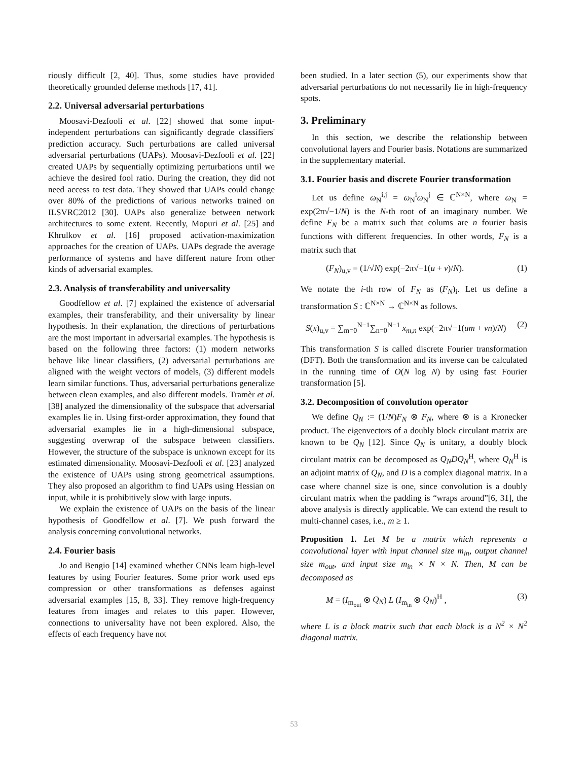riously difficult [2, 40]. Thus, some studies have provided theoretically grounded defense methods [17, 41].
2.2. Universal adversarial perturbations
Moosavi-Dezfooli et al. [22] showed that some input-independent perturbations can significantly degrade classifiers' prediction accuracy. Such perturbations are called universal adversarial perturbations (UAPs). Moosavi-Dezfooli et al. [22] created UAPs by sequentially optimizing perturbations until we achieve the desired fool ratio. During the creation, they did not need access to test data. They showed that UAPs could change over 80% of the predictions of various networks trained on ILSVRC2012 [30]. UAPs also generalize between network architectures to some extent. Recently, Mopuri et al. [25] and Khrulkov et al. [16] proposed activation-maximization approaches for the creation of UAPs. UAPs degrade the average performance of systems and have different nature from other kinds of adversarial examples.
2.3. Analysis of transferability and universality
Goodfellow et al. [7] explained the existence of adversarial examples, their transferability, and their universality by linear hypothesis. In their explanation, the directions of perturbations are the most important in adversarial examples. The hypothesis is based on the following three factors: (1) modern networks behave like linear classifiers, (2) adversarial perturbations are aligned with the weight vectors of models, (3) different models learn similar functions. Thus, adversarial perturbations generalize between clean examples, and also different models. Tramèr et al. [38] analyzed the dimensionality of the subspace that adversarial examples lie in. Using first-order approximation, they found that adversarial examples lie in a high-dimensional subspace, suggesting overwrap of the subspace between classifiers. However, the structure of the subspace is unknown except for its estimated dimensionality. Moosavi-Dezfooli et al. [23] analyzed the existence of UAPs using strong geometrical assumptions. They also proposed an algorithm to find UAPs using Hessian on input, while it is prohibitively slow with large inputs.
We explain the existence of UAPs on the basis of the linear hypothesis of Goodfellow et al. [7]. We push forward the analysis concerning convolutional networks.
2.4. Fourier basis
Jo and Bengio [14] examined whether CNNs learn high-level features by using Fourier features. Some prior work used eps compression or other transformations as defenses against adversarial examples [15, 8, 33]. They remove high-frequency features from images and relates to this paper. However, connections to universality have not been explored. Also, the effects of each frequency have not
been studied. In a later section (5), our experiments show that adversarial perturbations do not necessarily lie in high-frequency spots.
3. Preliminary
In this section, we describe the relationship between convolutional layers and Fourier basis. Notations are summarized in the supplementary material.
3.1. Fourier basis and discrete Fourier transformation
Let us define ω<sub>N</sub><sup>i,j</sup> = ω<sub>N</sub><sup>i</sup>ω<sub>N</sub><sup>j</sup> ∈ ℂ<sup>N×N</sup>, where ω<sub>N</sub> = exp(2π√−1/N) is the N-th root of an imaginary number. We define F<sub>N</sub> be a matrix such that colums are n fourier basis functions with different frequencies. In other words, F<sub>N</sub> is a matrix such that
(F<sub>N</sub>)<sub>u,v</sub> = (1/√N) exp(−2π√−1(u + v)/N). (1)
We notate the i-th row of F<sub>N</sub> as (F<sub>N</sub>)<sub>i</sub>. Let us define a transformation S : ℂ<sup>N×N</sup> → ℂ<sup>N×N</sup> as follows.
S(x)<sub>u,v</sub> = ∑<sub>m=0</sub><sup>N−1</sup>∑<sub>n=0</sub><sup>N−1</sup> x<sub>m,n</sub> exp(−2π√−1(um + vn)/N) (2)
This transformation S is called discrete Fourier transformation (DFT). Both the transformation and its inverse can be calculated in the running time of O(N log N) by using fast Fourier transformation [5].
3.2. Decomposition of convolution operator
We define Q<sub>N</sub> := (1/N)F<sub>N</sub> ⊗ F<sub>N</sub>, where ⊗ is a Kronecker product. The eigenvectors of a doubly block circulant matrix are known to be Q<sub>N</sub> [12]. Since Q<sub>N</sub> is unitary, a doubly block circulant matrix can be decomposed as Q<sub>N</sub>DQ<sub>N</sub><sup>H</sup>, where Q<sub>N</sub><sup>H</sup> is an adjoint matrix of Q<sub>N</sub>, and D is a complex diagonal matrix. In a case where channel size is one, since convolution is a doubly circulant matrix when the padding is “wraps around”[6, 31], the above analysis is directly applicable. We can extend the result to multi-channel cases, i.e., m ≥ 1.
Proposition 1. Let M be a matrix which represents a convolutional layer with input channel size m<sub>in</sub>, output channel size m<sub>out</sub>, and input size m<sub>in</sub> × N × N. Then, M can be decomposed as
M = (I<sub>m<sub>out</sub></sub> ⊗ Q<sub>N</sub>) L (I<sub>m<sub>in</sub></sub> ⊗ Q<sub>N</sub>)<sup>H</sup> , (3)
where L is a block matrix such that each block is a N<sup>2</sup> × N<sup>2</sup> diagonal matrix.
53